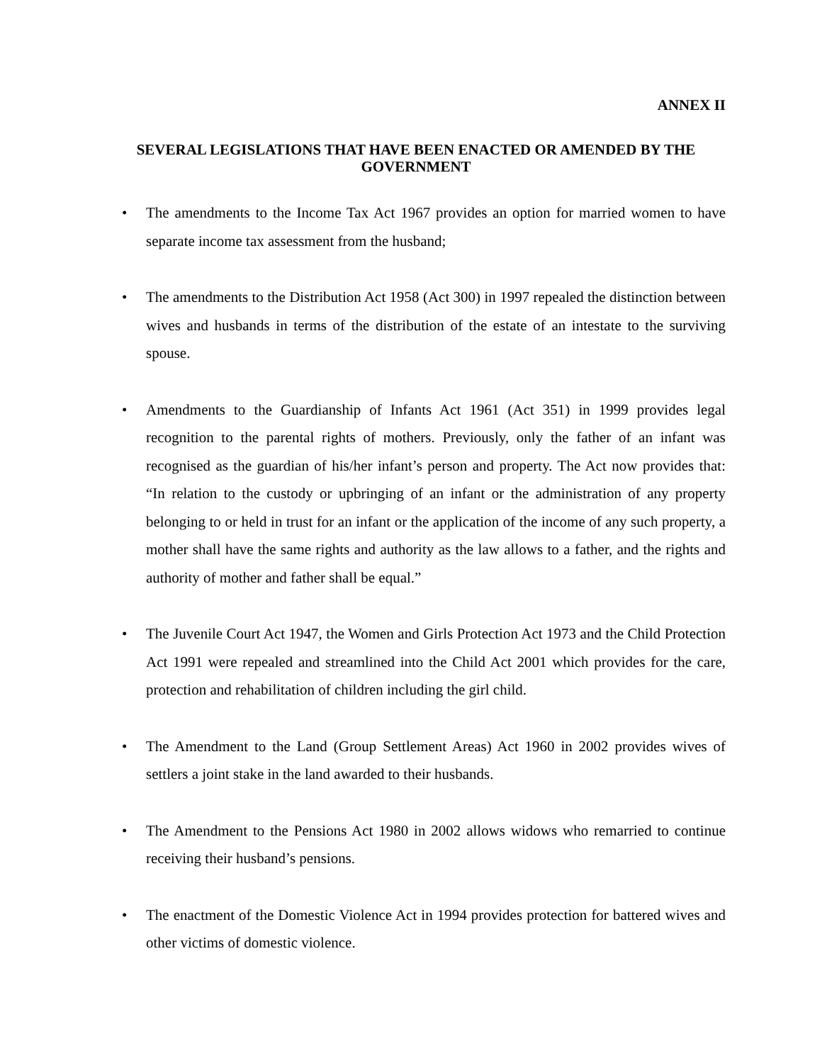ANNEX II
SEVERAL LEGISLATIONS THAT HAVE BEEN ENACTED OR AMENDED BY THE GOVERNMENT
• The amendments to the Income Tax Act 1967 provides an option for married women to have separate income tax assessment from the husband;
• The amendments to the Distribution Act 1958 (Act 300) in 1997 repealed the distinction between wives and husbands in terms of the distribution of the estate of an intestate to the surviving spouse.
• Amendments to the Guardianship of Infants Act 1961 (Act 351) in 1999 provides legal recognition to the parental rights of mothers. Previously, only the father of an infant was recognised as the guardian of his/her infant’s person and property. The Act now provides that: “In relation to the custody or upbringing of an infant or the administration of any property belonging to or held in trust for an infant or the application of the income of any such property, a mother shall have the same rights and authority as the law allows to a father, and the rights and authority of mother and father shall be equal.”
• The Juvenile Court Act 1947, the Women and Girls Protection Act 1973 and the Child Protection Act 1991 were repealed and streamlined into the Child Act 2001 which provides for the care, protection and rehabilitation of children including the girl child.
• The Amendment to the Land (Group Settlement Areas) Act 1960 in 2002 provides wives of settlers a joint stake in the land awarded to their husbands.
• The Amendment to the Pensions Act 1980 in 2002 allows widows who remarried to continue receiving their husband’s pensions.
• The enactment of the Domestic Violence Act in 1994 provides protection for battered wives and other victims of domestic violence.